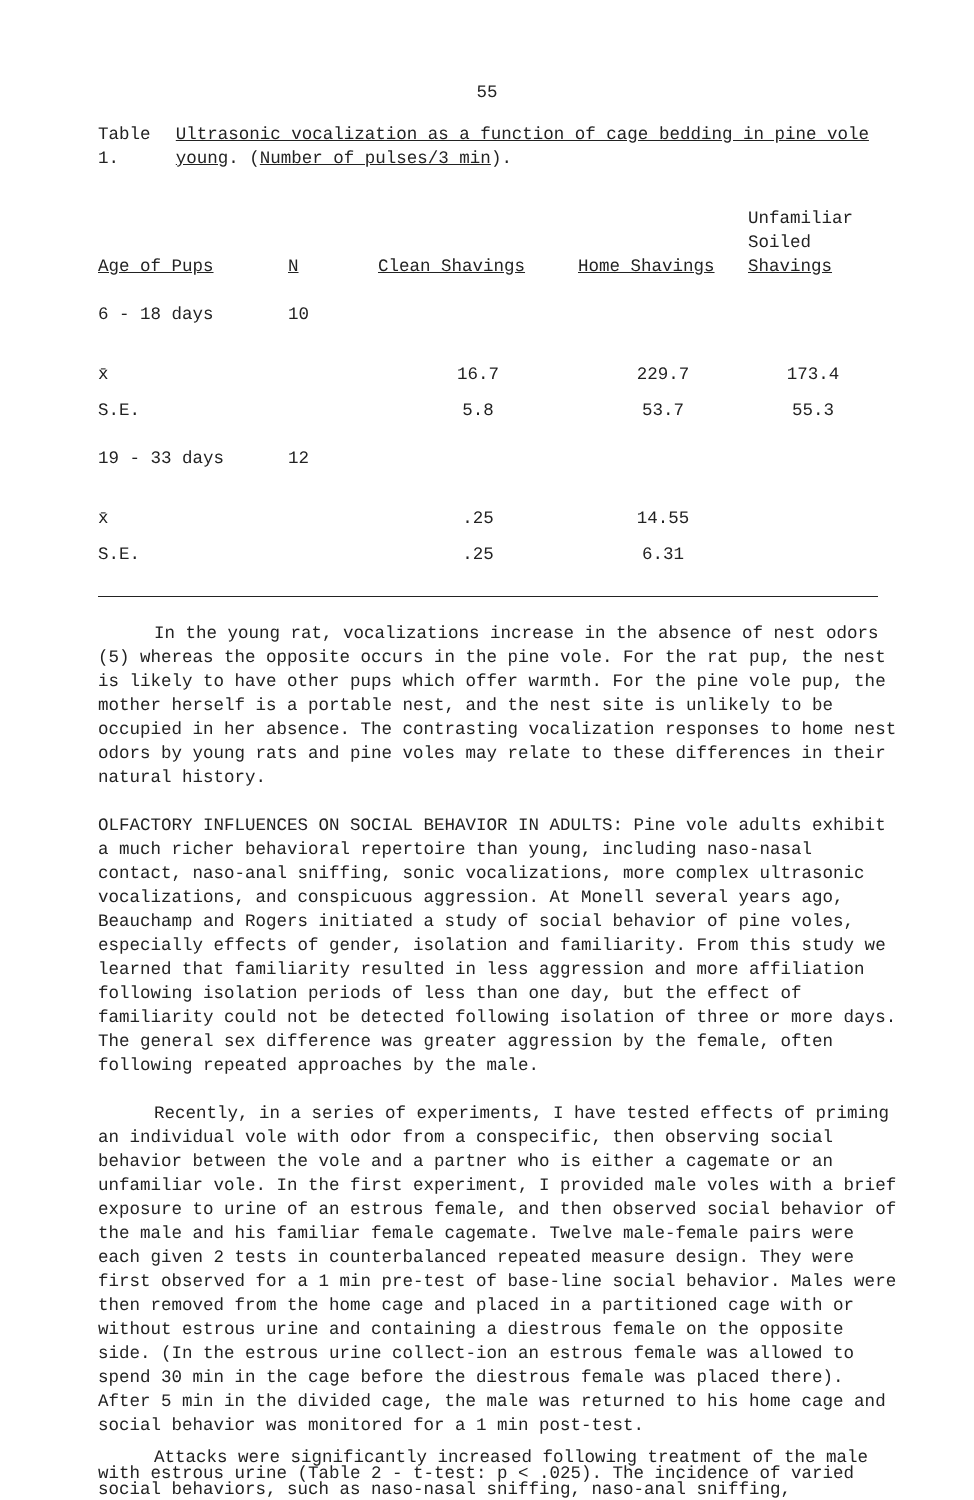55
Table 1. Ultrasonic vocalization as a function of cage bedding in pine vole young. (Number of pulses/3 min).
| Age of Pups | N | Clean Shavings | Home Shavings | Unfamiliar Soiled Shavings |
| --- | --- | --- | --- | --- |
| 6 - 18 days | 10 | | | |
| x̄ | | 16.7 | 229.7 | 173.4 |
| S.E. | | 5.8 | 53.7 | 55.3 |
| 19 - 33 days | 12 | | | |
| x̄ | | .25 | 14.55 | |
| S.E. | | .25 | 6.31 | |
In the young rat, vocalizations increase in the absence of nest odors (5) whereas the opposite occurs in the pine vole. For the rat pup, the nest is likely to have other pups which offer warmth. For the pine vole pup, the mother herself is a portable nest, and the nest site is unlikely to be occupied in her absence. The contrasting vocalization responses to home nest odors by young rats and pine voles may relate to these differences in their natural history.
OLFACTORY INFLUENCES ON SOCIAL BEHAVIOR IN ADULTS: Pine vole adults exhibit a much richer behavioral repertoire than young, including naso-nasal contact, naso-anal sniffing, sonic vocalizations, more complex ultrasonic vocalizations, and conspicuous aggression. At Monell several years ago, Beauchamp and Rogers initiated a study of social behavior of pine voles, especially effects of gender, isolation and familiarity. From this study we learned that familiarity resulted in less aggression and more affiliation following isolation periods of less than one day, but the effect of familiarity could not be detected following isolation of three or more days. The general sex difference was greater aggression by the female, often following repeated approaches by the male.
Recently, in a series of experiments, I have tested effects of priming an individual vole with odor from a conspecific, then observing social behavior between the vole and a partner who is either a cagemate or an unfamiliar vole. In the first experiment, I provided male voles with a brief exposure to urine of an estrous female, and then observed social behavior of the male and his familiar female cagemate. Twelve male-female pairs were each given 2 tests in counterbalanced repeated measure design. They were first observed for a 1 min pre-test of base-line social behavior. Males were then removed from the home cage and placed in a partitioned cage with or without estrous urine and containing a diestrous female on the opposite side. (In the estrous urine collect-ion an estrous female was allowed to spend 30 min in the cage before the diestrous female was placed there). After 5 min in the divided cage, the male was returned to his home cage and social behavior was monitored for a 1 min post-test.
Attacks were significantly increased following treatment of the male with estrous urine (Table 2 - t-test: p < .025). The incidence of varied social behaviors, such as naso-nasal sniffing, naso-anal sniffing,